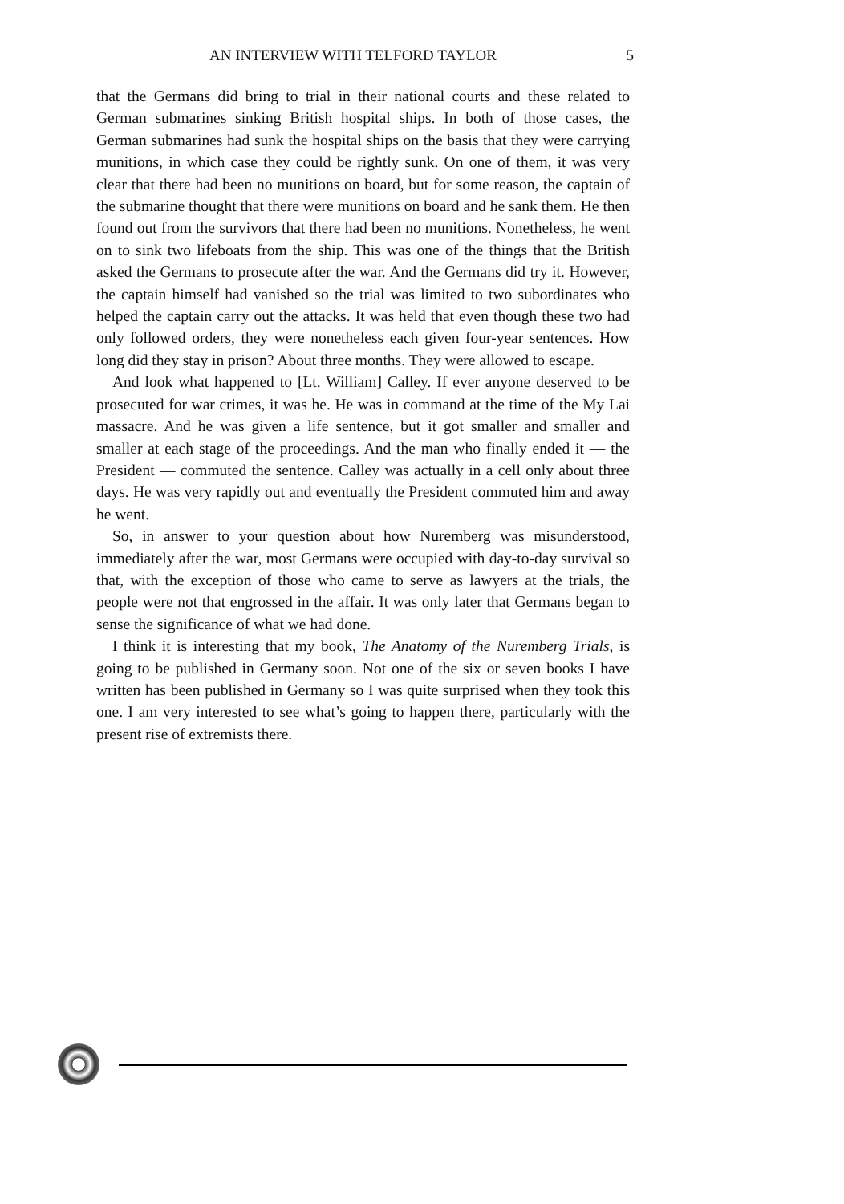AN INTERVIEW WITH TELFORD TAYLOR 5
that the Germans did bring to trial in their national courts and these related to German submarines sinking British hospital ships. In both of those cases, the German submarines had sunk the hospital ships on the basis that they were carrying munitions, in which case they could be rightly sunk. On one of them, it was very clear that there had been no munitions on board, but for some reason, the captain of the submarine thought that there were munitions on board and he sank them. He then found out from the survivors that there had been no munitions. Nonetheless, he went on to sink two lifeboats from the ship. This was one of the things that the British asked the Germans to prosecute after the war. And the Germans did try it. However, the captain himself had vanished so the trial was limited to two subordinates who helped the captain carry out the attacks. It was held that even though these two had only followed orders, they were nonetheless each given four-year sentences. How long did they stay in prison? About three months. They were allowed to escape.
And look what happened to [Lt. William] Calley. If ever anyone deserved to be prosecuted for war crimes, it was he. He was in command at the time of the My Lai massacre. And he was given a life sentence, but it got smaller and smaller and smaller at each stage of the proceedings. And the man who finally ended it — the President — commuted the sentence. Calley was actually in a cell only about three days. He was very rapidly out and eventually the President commuted him and away he went.
So, in answer to your question about how Nuremberg was misunderstood, immediately after the war, most Germans were occupied with day-to-day survival so that, with the exception of those who came to serve as lawyers at the trials, the people were not that engrossed in the affair. It was only later that Germans began to sense the significance of what we had done.
I think it is interesting that my book, The Anatomy of the Nuremberg Trials, is going to be published in Germany soon. Not one of the six or seven books I have written has been published in Germany so I was quite surprised when they took this one. I am very interested to see what’s going to happen there, particularly with the present rise of extremists there.